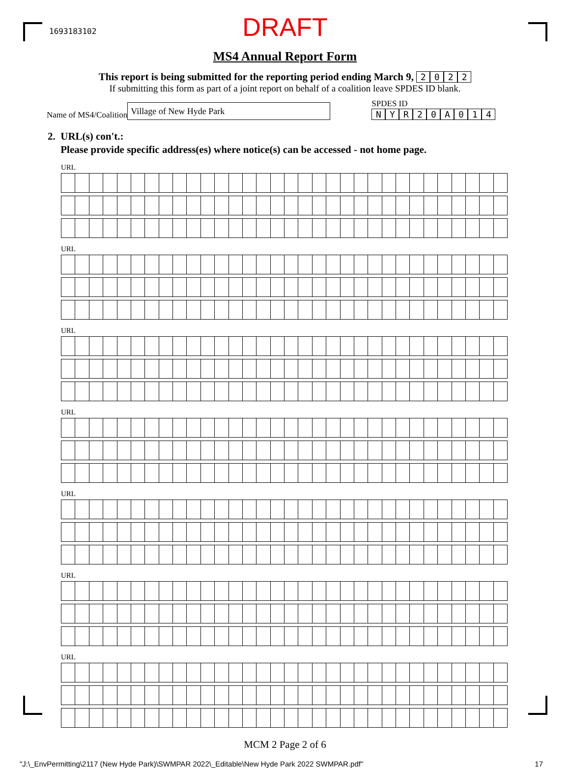1693183102
DRAFT
MS4 Annual Report Form
This report is being submitted for the reporting period ending March 9, 2022
If submitting this form as part of a joint report on behalf of a coalition leave SPDES ID blank.
Name of MS4/Coalition Village of New Hyde Park
SPDES ID
NYR 20 A 014
2. URL(s) con't.:
Please provide specific address(es) where notice(s) can be accessed - not home page.
URL
URL
URL
URL
URL
URL
URL
MCM 2 Page 2 of 6
"J:\_EnvPermitting\2117 (New Hyde Park)\SWMPAR 2022\_Editable\New Hyde Park 2022 SWMPAR.pdf" 17